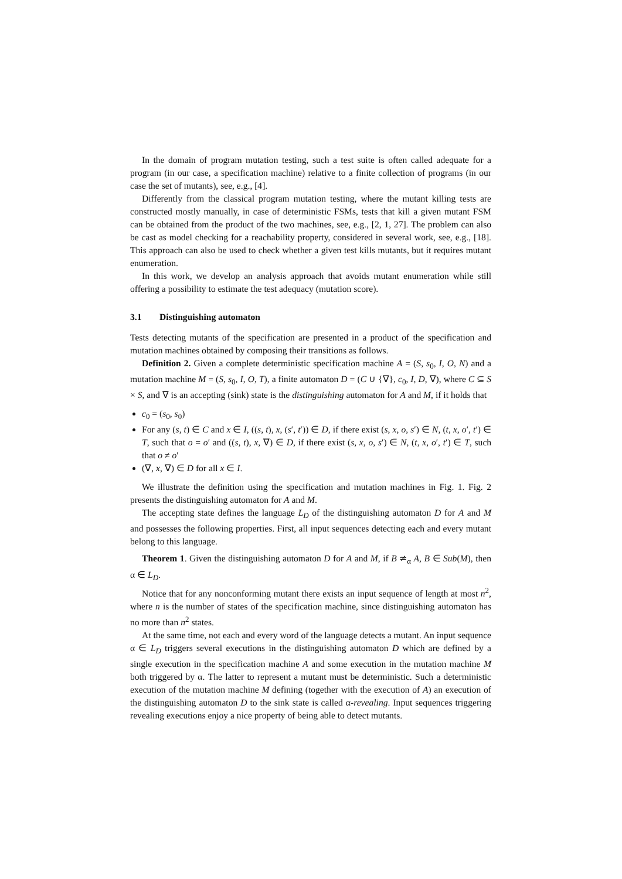In the domain of program mutation testing, such a test suite is often called adequate for a program (in our case, a specification machine) relative to a finite collection of programs (in our case the set of mutants), see, e.g., [4].
Differently from the classical program mutation testing, where the mutant killing tests are constructed mostly manually, in case of deterministic FSMs, tests that kill a given mutant FSM can be obtained from the product of the two machines, see, e.g., [2, 1, 27]. The problem can also be cast as model checking for a reachability property, considered in several work, see, e.g., [18]. This approach can also be used to check whether a given test kills mutants, but it requires mutant enumeration.
In this work, we develop an analysis approach that avoids mutant enumeration while still offering a possibility to estimate the test adequacy (mutation score).
3.1 Distinguishing automaton
Tests detecting mutants of the specification are presented in a product of the specification and mutation machines obtained by composing their transitions as follows.
Definition 2. Given a complete deterministic specification machine A = (S, s<sub>0</sub>, I, O, N) and a mutation machine M = (S, s<sub>0</sub>, I, O, T), a finite automaton D = (C ∪ {∇}, c<sub>0</sub>, I, D, ∇), where C ⊆ S × S, and ∇ is an accepting (sink) state is the distinguishing automaton for A and M, if it holds that
c<sub>0</sub> = (s<sub>0</sub>, s<sub>0</sub>)
For any (s, t) ∈ C and x ∈ I, ((s, t), x, (s′, t′)) ∈ D, if there exist (s, x, o, s′) ∈ N, (t, x, o′, t′) ∈ T, such that o = o′ and ((s, t), x, ∇) ∈ D, if there exist (s, x, o, s′) ∈ N, (t, x, o′, t′) ∈ T, such that o ≠ o′
(∇, x, ∇) ∈ D for all x ∈ I.
We illustrate the definition using the specification and mutation machines in Fig. 1. Fig. 2 presents the distinguishing automaton for A and M.
The accepting state defines the language L<sub>D</sub> of the distinguishing automaton D for A and M and possesses the following properties. First, all input sequences detecting each and every mutant belong to this language.
Theorem 1. Given the distinguishing automaton D for A and M, if B ≄<sub>α</sub> A, B ∈ Sub(M), then α ∈ L<sub>D</sub>.
Notice that for any nonconforming mutant there exists an input sequence of length at most n<sup>2</sup>, where n is the number of states of the specification machine, since distinguishing automaton has no more than n<sup>2</sup> states.
At the same time, not each and every word of the language detects a mutant. An input sequence α ∈ L<sub>D</sub> triggers several executions in the distinguishing automaton D which are defined by a single execution in the specification machine A and some execution in the mutation machine M both triggered by α. The latter to represent a mutant must be deterministic. Such a deterministic execution of the mutation machine M defining (together with the execution of A) an execution of the distinguishing automaton D to the sink state is called α-revealing. Input sequences triggering revealing executions enjoy a nice property of being able to detect mutants.